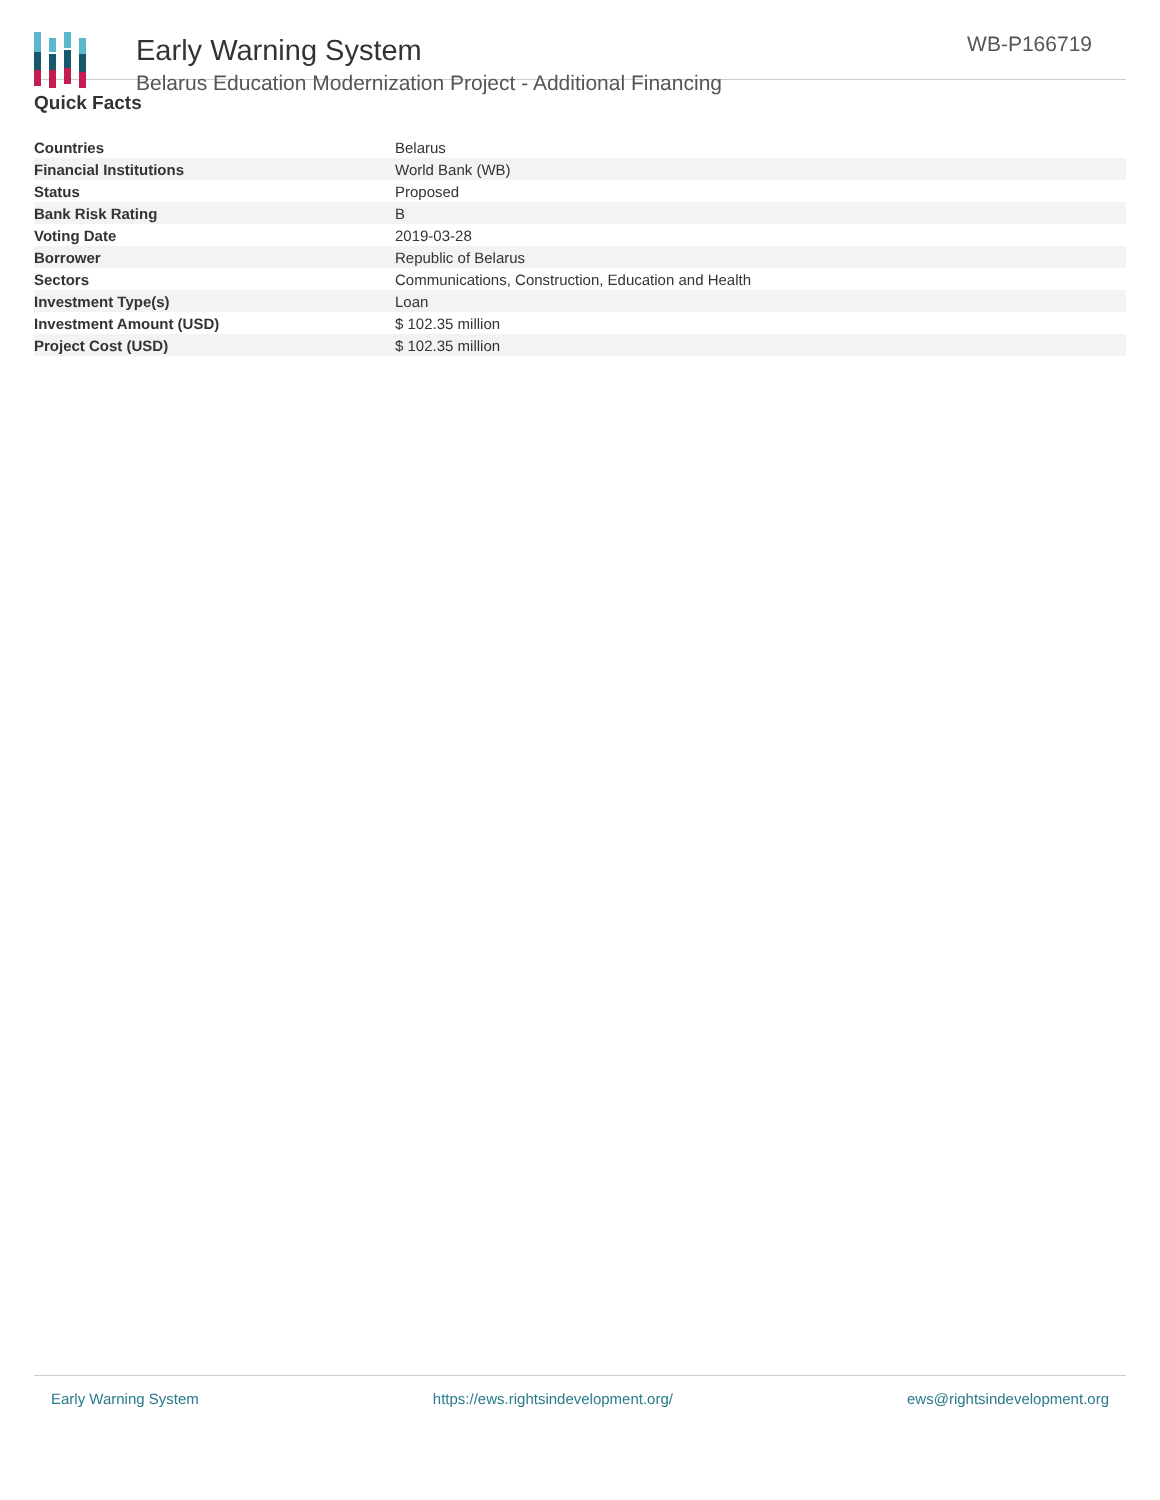Early Warning System
Belarus Education Modernization Project - Additional Financing
WB-P166719
Quick Facts
| Countries | Belarus |
| Financial Institutions | World Bank (WB) |
| Status | Proposed |
| Bank Risk Rating | B |
| Voting Date | 2019-03-28 |
| Borrower | Republic of Belarus |
| Sectors | Communications, Construction, Education and Health |
| Investment Type(s) | Loan |
| Investment Amount (USD) | $ 102.35 million |
| Project Cost (USD) | $ 102.35 million |
Early Warning System https://ews.rightsindevelopment.org/ ews@rightsindevelopment.org